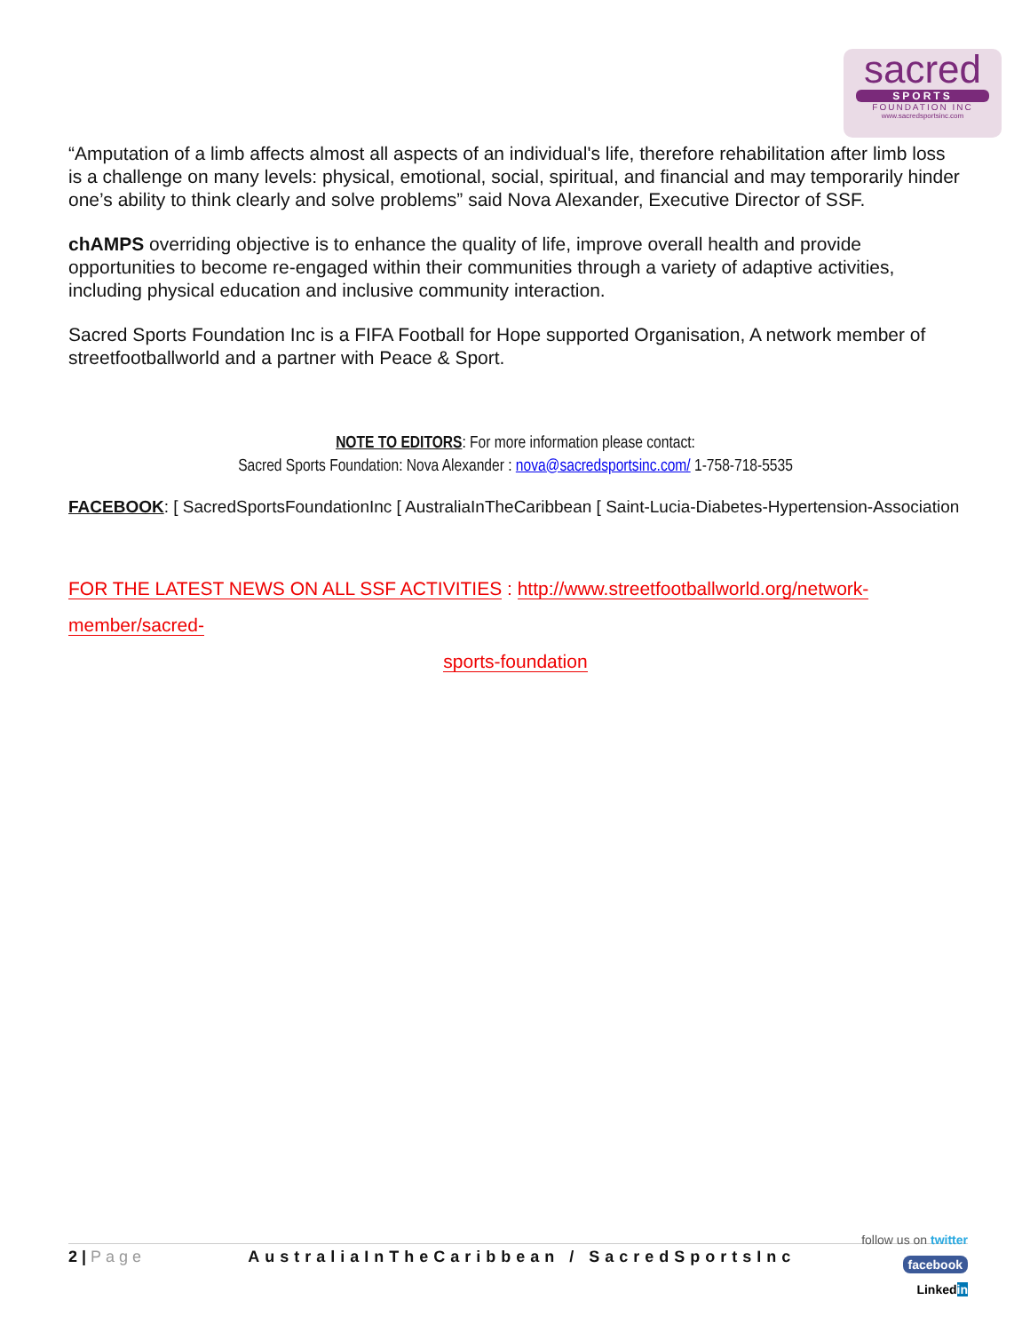sacred
SPORTS
FOUNDATION INC
www.sacredsportsinc.com
“Amputation of a limb affects almost all aspects of an individual's life, therefore rehabilitation after limb loss is a challenge on many levels: physical, emotional, social, spiritual, and financial and may temporarily hinder one’s ability to think clearly and solve problems” said Nova Alexander, Executive Director of SSF.
chAMPS overriding objective is to enhance the quality of life, improve overall health and provide opportunities to become re-engaged within their communities through a variety of adaptive activities, including physical education and inclusive community interaction.
Sacred Sports Foundation Inc is a FIFA Football for Hope supported Organisation, A network member of streetfootballworld and a partner with Peace & Sport.
NOTE TO EDITORS: For more information please contact:
Sacred Sports Foundation: Nova Alexander : nova@sacredsportsinc.com/ 1-758-718-5535
FACEBOOK: [ SacredSportsFoundationInc [ AustraliaInTheCaribbean [ Saint-Lucia-Diabetes-Hypertension-Association
FOR THE LATEST NEWS ON ALL SSF ACTIVITIES : http://www.streetfootballworld.org/network-member/sacred-
sports-foundation
2 | Page AustraliaInTheCaribbean / SacredSportsInc
follow us on twitter
facebook
Linkedin